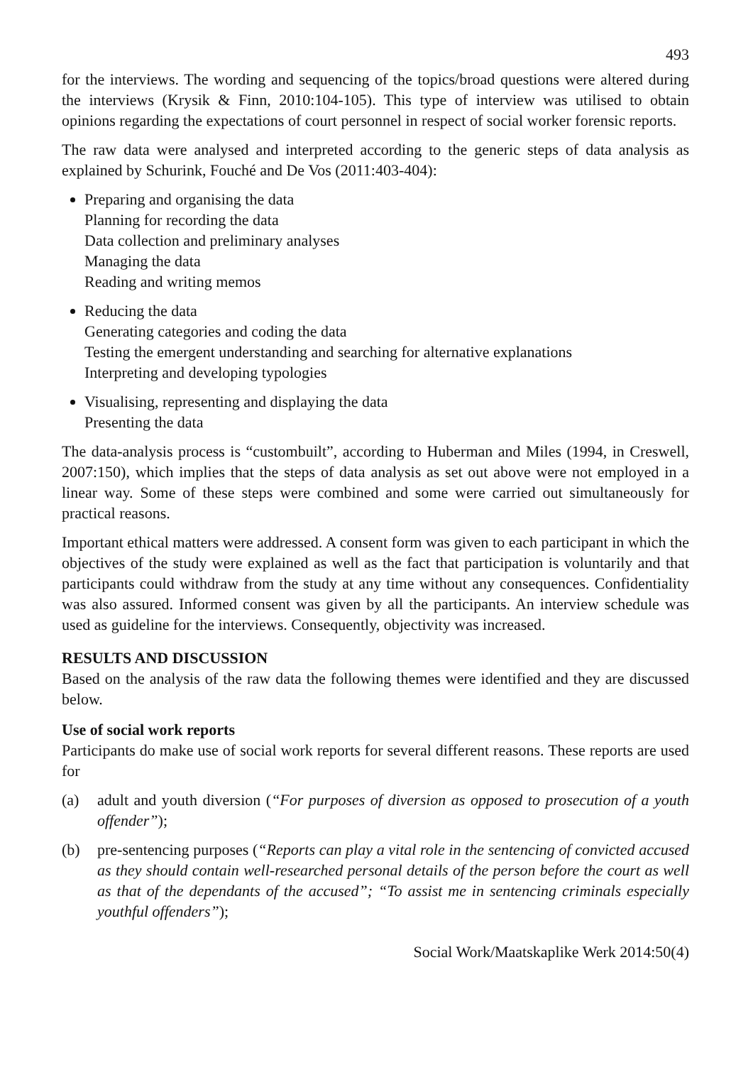493
for the interviews. The wording and sequencing of the topics/broad questions were altered during the interviews (Krysik & Finn, 2010:104-105). This type of interview was utilised to obtain opinions regarding the expectations of court personnel in respect of social worker forensic reports.
The raw data were analysed and interpreted according to the generic steps of data analysis as explained by Schurink, Fouché and De Vos (2011:403-404):
Preparing and organising the data
Planning for recording the data
Data collection and preliminary analyses
Managing the data
Reading and writing memos
Reducing the data
Generating categories and coding the data
Testing the emergent understanding and searching for alternative explanations
Interpreting and developing typologies
Visualising, representing and displaying the data
Presenting the data
The data-analysis process is “custombuilt”, according to Huberman and Miles (1994, in Creswell, 2007:150), which implies that the steps of data analysis as set out above were not employed in a linear way. Some of these steps were combined and some were carried out simultaneously for practical reasons.
Important ethical matters were addressed. A consent form was given to each participant in which the objectives of the study were explained as well as the fact that participation is voluntarily and that participants could withdraw from the study at any time without any consequences. Confidentiality was also assured. Informed consent was given by all the participants. An interview schedule was used as guideline for the interviews. Consequently, objectivity was increased.
RESULTS AND DISCUSSION
Based on the analysis of the raw data the following themes were identified and they are discussed below.
Use of social work reports
Participants do make use of social work reports for several different reasons. These reports are used for
(a) adult and youth diversion (“For purposes of diversion as opposed to prosecution of a youth offender”);
(b) pre-sentencing purposes (“Reports can play a vital role in the sentencing of convicted accused as they should contain well-researched personal details of the person before the court as well as that of the dependants of the accused”; “To assist me in sentencing criminals especially youthful offenders”);
Social Work/Maatskaplike Werk 2014:50(4)